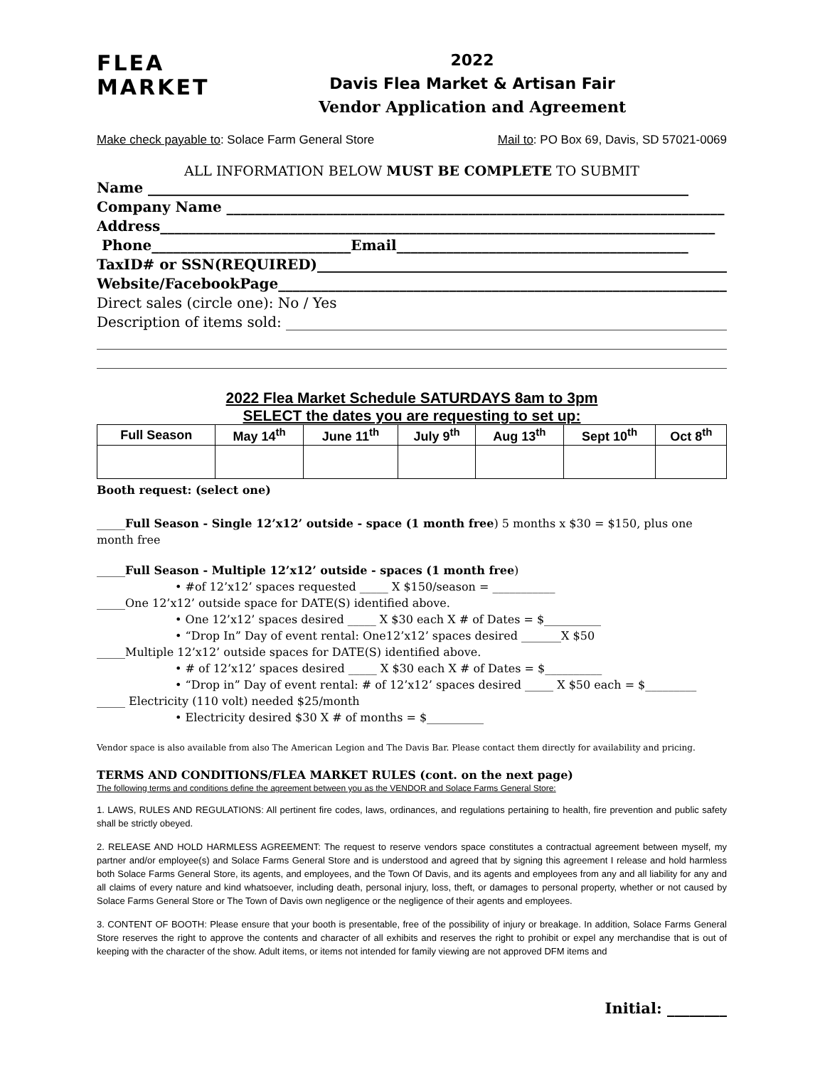FLEA
MARKET
2022
Davis Flea Market & Artisan Fair
Vendor Application and Agreement
Make check payable to: Solace Farm General Store Mail to: PO Box 69, Davis, SD 57021-0069
ALL INFORMATION BELOW MUST BE COMPLETE TO SUBMIT
Name ____________________________________________________________________________
Company Name ______________________________________________________________________
Address______________________________________________________________________________
Phone____________________________Email_________________________________________
TaxID# or SSN(REQUIRED)__________________________________________________________
Website/FacebookPage__________________________________________________________________
Direct sales (circle one): No / Yes
Description of items sold: _______________________________________________________________
_________________________________________________________________________________________
_________________________________________________________________________________________
2022 Flea Market Schedule SATURDAYS 8am to 3pm
SELECT the dates you are requesting to set up:
| Full Season | May 14<sup>th</sup> | June 11<sup>th</sup> | July 9<sup>th</sup> | Aug 13<sup>th</sup> | Sept 10<sup>th</sup> | Oct 8<sup>th</sup> |
| --- | --- | --- | --- | --- | --- | --- |
Booth request: (select one)
_____Full Season - Single 12’x12’ outside - space (1 month free) 5 months x $30 = $150, plus one month free
_____Full Season - Multiple 12’x12’ outside - spaces (1 month free)
• #of 12’x12’ spaces requested _____ X $150/season = ___________
_____One 12’x12’ outside space for DATE(S) identified above.
• One 12’x12’ spaces desired _____ X $30 each X # of Dates = $__________
• “Drop In” Day of event rental: One12’x12’ spaces desired _______X $50
_____Multiple 12’x12’ outside spaces for DATE(S) identified above.
• # of 12’x12’ spaces desired _____ X $30 each X # of Dates = $__________
• “Drop in” Day of event rental: # of 12’x12’ spaces desired _____ X $50 each = $_________
_____ Electricity (110 volt) needed $25/month
• Electricity desired $30 X # of months = $__________
Vendor space is also available from also The American Legion and The Davis Bar. Please contact them directly for availability and pricing.
TERMS AND CONDITIONS/FLEA MARKET RULES (cont. on the next page)
The following terms and conditions define the agreement between you as the VENDOR and Solace Farms General Store:
1. LAWS, RULES AND REGULATIONS: All pertinent fire codes, laws, ordinances, and regulations pertaining to health, fire prevention and public safety shall be strictly obeyed.
2. RELEASE AND HOLD HARMLESS AGREEMENT: The request to reserve vendors space constitutes a contractual agreement between myself, my partner and/or employee(s) and Solace Farms General Store and is understood and agreed that by signing this agreement I release and hold harmless both Solace Farms General Store, its agents, and employees, and the Town Of Davis, and its agents and employees from any and all liability for any and all claims of every nature and kind whatsoever, including death, personal injury, loss, theft, or damages to personal property, whether or not caused by Solace Farms General Store or The Town of Davis own negligence or the negligence of their agents and employees.
3. CONTENT OF BOOTH: Please ensure that your booth is presentable, free of the possibility of injury or breakage. In addition, Solace Farms General Store reserves the right to approve the contents and character of all exhibits and reserves the right to prohibit or expel any merchandise that is out of keeping with the character of the show. Adult items, or items not intended for family viewing are not approved DFM items and
Initial: ________